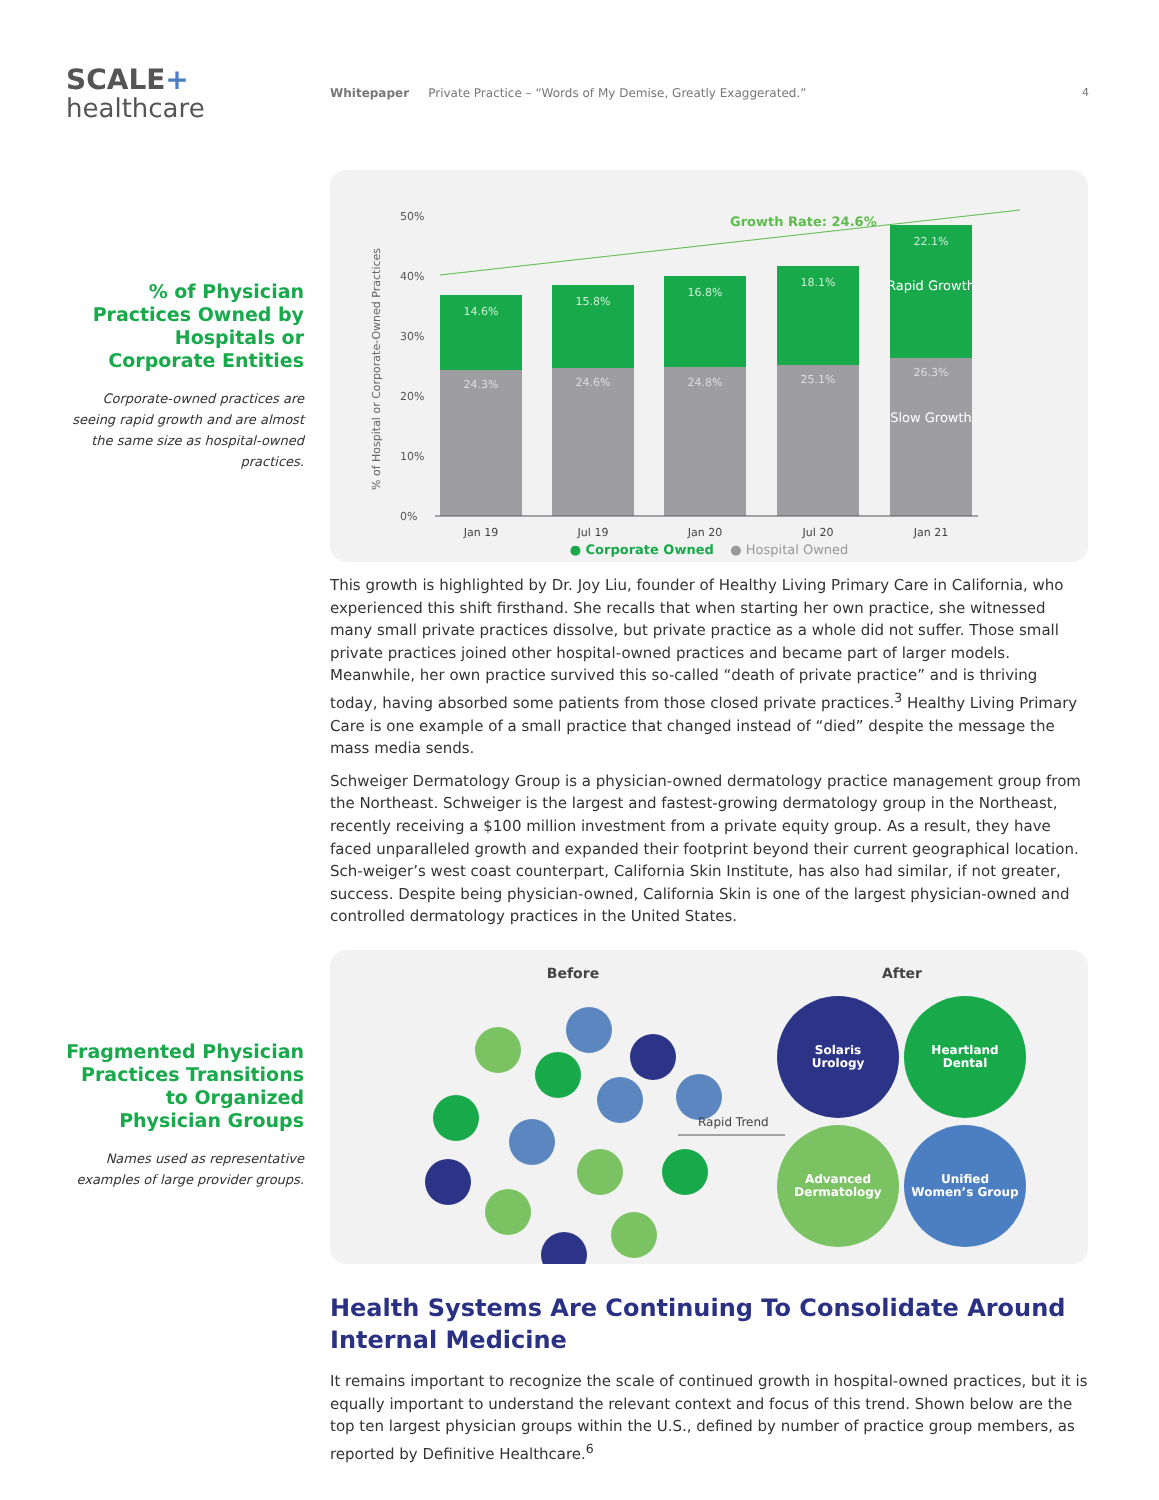SCALE+
healthcare
Whitepaper Private Practice – “Words of My Demise, Greatly Exaggerated.”
4
% of Physician Practices Owned by Hospitals or Corporate Entities
Corporate-owned practices are seeing rapid growth and are almost the same size as hospital-owned practices.
50%
40%
30%
20%
10%
0%
% of Hospital or Corporate-Owned Practices
Growth Rate: 24.6%
14.6%
15.8%
16.8%
18.1%
22.1%
Rapid Growth
24.3%
24.6%
24.8%
25.1%
26.3%
Slow Growth
Jan 19
Jul 19
Jan 20
Jul 20
Jan 21
● Corporate Owned ● Hospital Owned
This growth is highlighted by Dr. Joy Liu, founder of Healthy Living Primary Care in California, who experienced this shift firsthand. She recalls that when starting her own practice, she witnessed many small private practices dissolve, but private practice as a whole did not suffer. Those small private practices joined other hospital-owned practices and became part of larger models. Meanwhile, her own practice survived this so-called “death of private practice” and is thriving today, having absorbed some patients from those closed private practices.<sup>3</sup> Healthy Living Primary Care is one example of a small practice that changed instead of “died” despite the message the mass media sends.
Schweiger Dermatology Group is a physician-owned dermatology practice management group from the Northeast. Schweiger is the largest and fastest-growing dermatology group in the Northeast, recently receiving a $100 million investment from a private equity group. As a result, they have faced unparalleled growth and expanded their footprint beyond their current geographical location. Sch-weiger’s west coast counterpart, California Skin Institute, has also had similar, if not greater, success. Despite being physician-owned, California Skin is one of the largest physician-owned and controlled dermatology practices in the United States.
Fragmented Physician Practices Transitions to Organized Physician Groups
Names used as representative examples of large provider groups.
Before
After
Rapid Trend
Solaris
Urology
Heartland
Dental
Advanced
Dermatology
Unified
Women’s Group
Health Systems Are Continuing To Consolidate Around Internal Medicine
It remains important to recognize the scale of continued growth in hospital-owned practices, but it is equally important to understand the relevant context and focus of this trend. Shown below are the top ten largest physician groups within the U.S., defined by number of practice group members, as reported by Definitive Healthcare.<sup>6</sup>